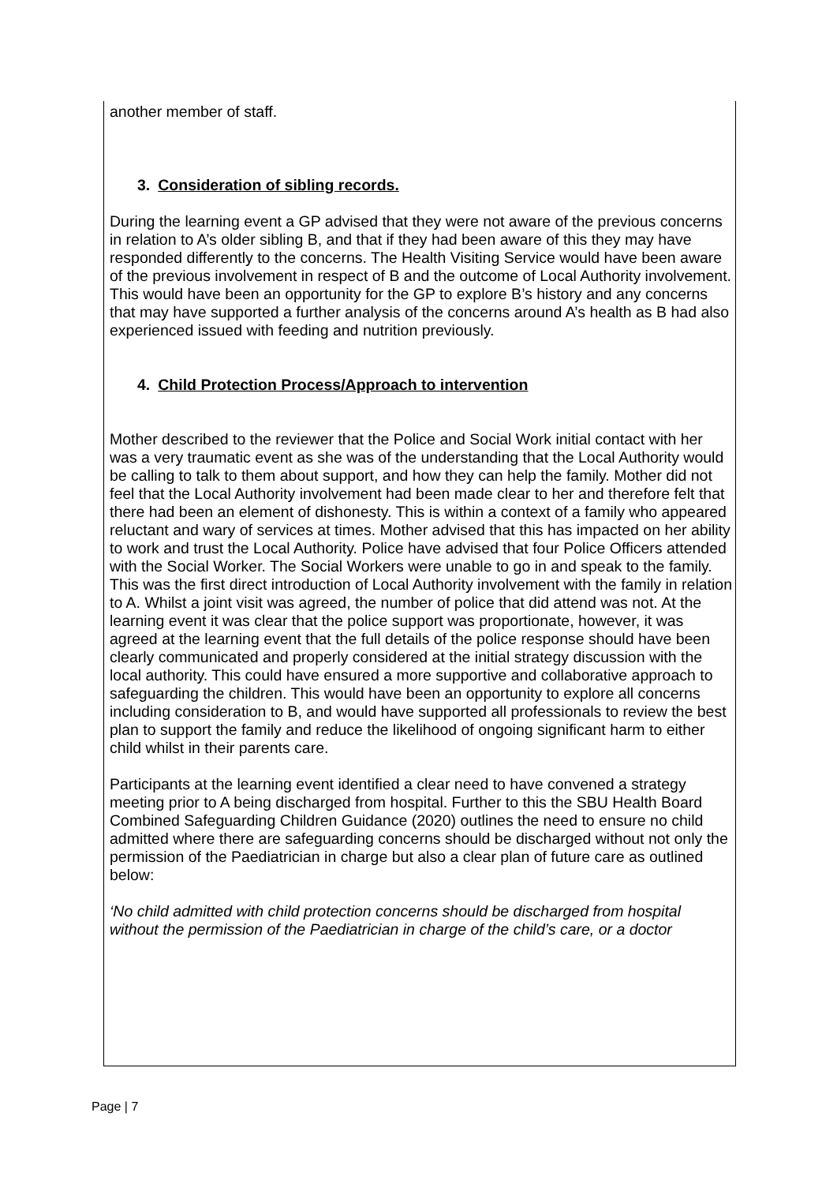another member of staff.
3. Consideration of sibling records.
During the learning event a GP advised that they were not aware of the previous concerns in relation to A’s older sibling B, and that if they had been aware of this they may have responded differently to the concerns. The Health Visiting Service would have been aware of the previous involvement in respect of B and the outcome of Local Authority involvement. This would have been an opportunity for the GP to explore B’s history and any concerns that may have supported a further analysis of the concerns around A’s health as B had also experienced issued with feeding and nutrition previously.
4. Child Protection Process/Approach to intervention
Mother described to the reviewer that the Police and Social Work initial contact with her was a very traumatic event as she was of the understanding that the Local Authority would be calling to talk to them about support, and how they can help the family. Mother did not feel that the Local Authority involvement had been made clear to her and therefore felt that there had been an element of dishonesty. This is within a context of a family who appeared reluctant and wary of services at times. Mother advised that this has impacted on her ability to work and trust the Local Authority. Police have advised that four Police Officers attended with the Social Worker. The Social Workers were unable to go in and speak to the family. This was the first direct introduction of Local Authority involvement with the family in relation to A. Whilst a joint visit was agreed, the number of police that did attend was not. At the learning event it was clear that the police support was proportionate, however, it was agreed at the learning event that the full details of the police response should have been clearly communicated and properly considered at the initial strategy discussion with the local authority. This could have ensured a more supportive and collaborative approach to safeguarding the children. This would have been an opportunity to explore all concerns including consideration to B, and would have supported all professionals to review the best plan to support the family and reduce the likelihood of ongoing significant harm to either child whilst in their parents care.
Participants at the learning event identified a clear need to have convened a strategy meeting prior to A being discharged from hospital. Further to this the SBU Health Board Combined Safeguarding Children Guidance (2020) outlines the need to ensure no child admitted where there are safeguarding concerns should be discharged without not only the permission of the Paediatrician in charge but also a clear plan of future care as outlined below:
‘No child admitted with child protection concerns should be discharged from hospital without the permission of the Paediatrician in charge of the child’s care, or a doctor
Page | 7